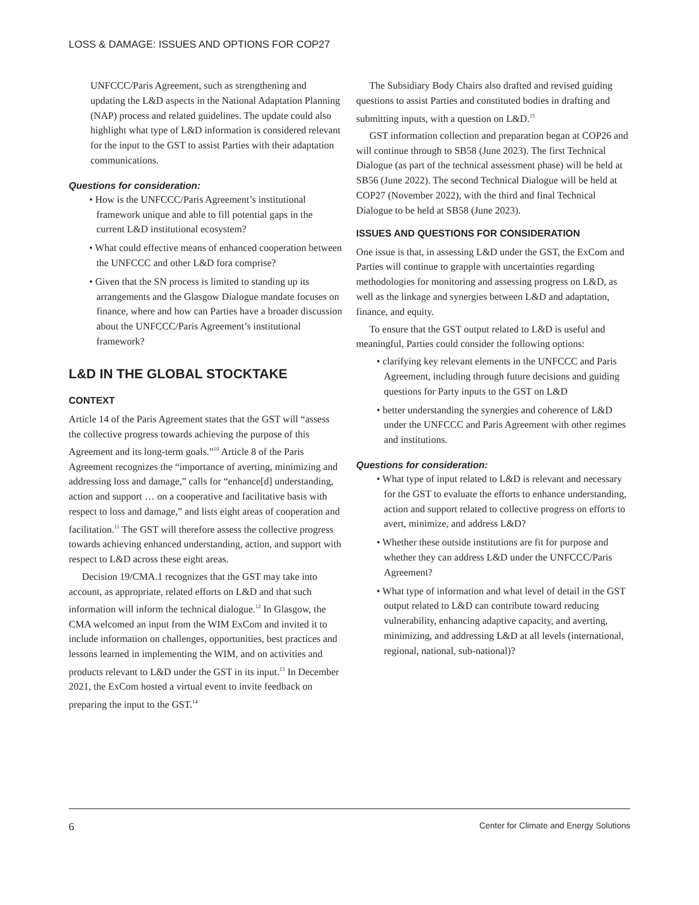LOSS & DAMAGE: ISSUES AND OPTIONS FOR COP27
UNFCCC/Paris Agreement, such as strengthening and updating the L&D aspects in the National Adaptation Planning (NAP) process and related guidelines. The update could also highlight what type of L&D information is considered relevant for the input to the GST to assist Parties with their adaptation communications.
Questions for consideration:
• How is the UNFCCC/Paris Agreement’s institutional framework unique and able to fill potential gaps in the current L&D institutional ecosystem?
• What could effective means of enhanced cooperation between the UNFCCC and other L&D fora comprise?
• Given that the SN process is limited to standing up its arrangements and the Glasgow Dialogue mandate focuses on finance, where and how can Parties have a broader discussion about the UNFCCC/Paris Agreement’s institutional framework?
L&D IN THE GLOBAL STOCKTAKE
CONTEXT
Article 14 of the Paris Agreement states that the GST will “assess the collective progress towards achieving the purpose of this Agreement and its long-term goals.”<sup>10</sup> Article 8 of the Paris Agreement recognizes the “importance of averting, minimizing and addressing loss and damage,” calls for “enhance[d] understanding, action and support … on a cooperative and facilitative basis with respect to loss and damage,” and lists eight areas of cooperation and facilitation.<sup>11</sup> The GST will therefore assess the collective progress towards achieving enhanced understanding, action, and support with respect to L&D across these eight areas.
Decision 19/CMA.1 recognizes that the GST may take into account, as appropriate, related efforts on L&D and that such information will inform the technical dialogue.<sup>12</sup> In Glasgow, the CMA welcomed an input from the WIM ExCom and invited it to include information on challenges, opportunities, best practices and lessons learned in implementing the WIM, and on activities and products relevant to L&D under the GST in its input.<sup>13</sup> In December 2021, the ExCom hosted a virtual event to invite feedback on preparing the input to the GST.<sup>14</sup>
The Subsidiary Body Chairs also drafted and revised guiding questions to assist Parties and constituted bodies in drafting and submitting inputs, with a question on L&D.<sup>15</sup>
GST information collection and preparation began at COP26 and will continue through to SB58 (June 2023). The first Technical Dialogue (as part of the technical assessment phase) will be held at SB56 (June 2022). The second Technical Dialogue will be held at COP27 (November 2022), with the third and final Technical Dialogue to be held at SB58 (June 2023).
ISSUES AND QUESTIONS FOR CONSIDERATION
One issue is that, in assessing L&D under the GST, the ExCom and Parties will continue to grapple with uncertainties regarding methodologies for monitoring and assessing progress on L&D, as well as the linkage and synergies between L&D and adaptation, finance, and equity.
To ensure that the GST output related to L&D is useful and meaningful, Parties could consider the following options:
• clarifying key relevant elements in the UNFCCC and Paris Agreement, including through future decisions and guiding questions for Party inputs to the GST on L&D
• better understanding the synergies and coherence of L&D under the UNFCCC and Paris Agreement with other regimes and institutions.
Questions for consideration:
• What type of input related to L&D is relevant and necessary for the GST to evaluate the efforts to enhance understanding, action and support related to collective progress on efforts to avert, minimize, and address L&D?
• Whether these outside institutions are fit for purpose and whether they can address L&D under the UNFCCC/Paris Agreement?
• What type of information and what level of detail in the GST output related to L&D can contribute toward reducing vulnerability, enhancing adaptive capacity, and averting, minimizing, and addressing L&D at all levels (international, regional, national, sub-national)?
6 Center for Climate and Energy Solutions